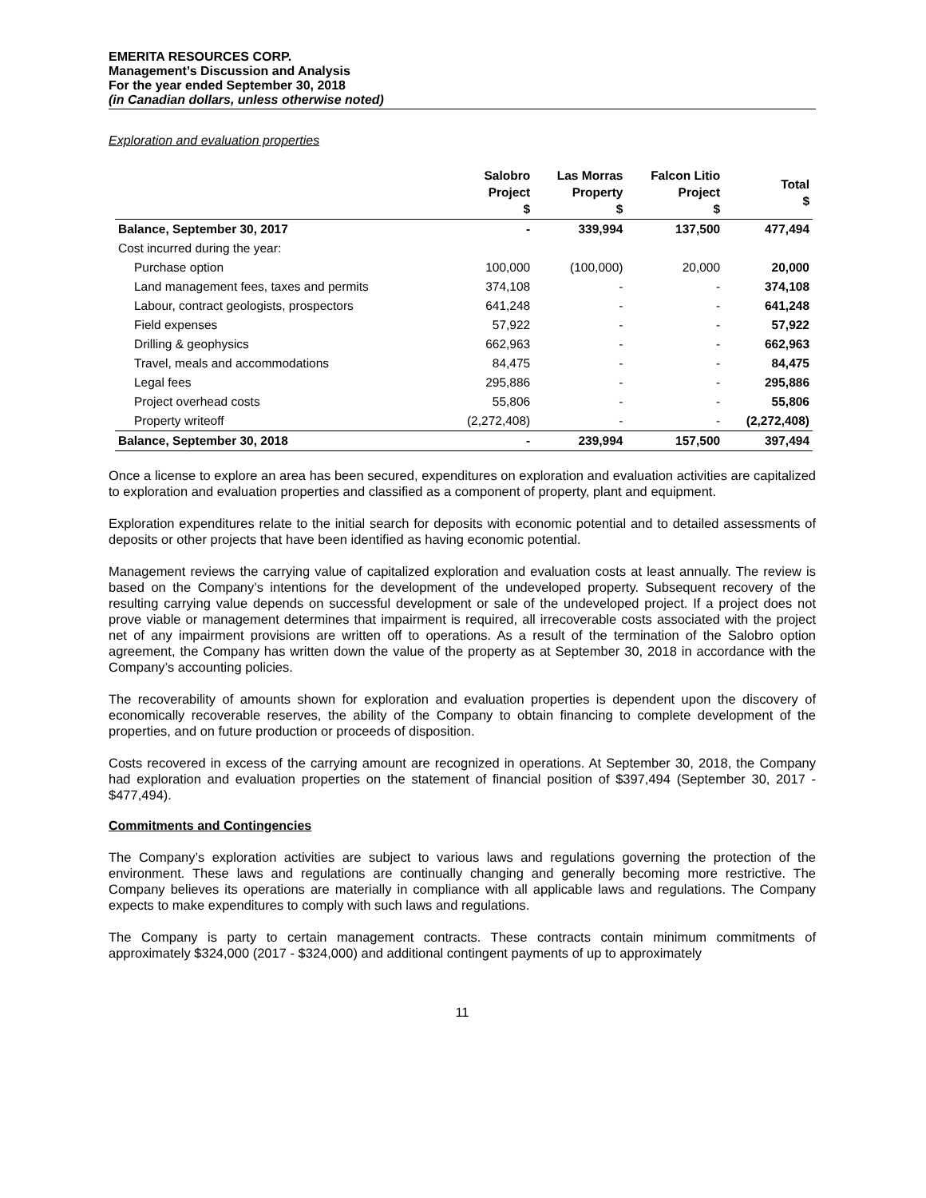EMERITA RESOURCES CORP.
Management’s Discussion and Analysis
For the year ended September 30, 2018
(in Canadian dollars, unless otherwise noted)
Exploration and evaluation properties
| | Salobro Project $ | Las Morras Property $ | Falcon Litio Project $ | Total $ |
| --- | --- | --- | --- | --- |
| Balance, September 30, 2017 | - | 339,994 | 137,500 | 477,494 |
| Cost incurred during the year: | | | | |
| Purchase option | 100,000 | (100,000) | 20,000 | 20,000 |
| Land management fees, taxes and permits | 374,108 | - | - | 374,108 |
| Labour, contract geologists, prospectors | 641,248 | - | - | 641,248 |
| Field expenses | 57,922 | - | - | 57,922 |
| Drilling & geophysics | 662,963 | - | - | 662,963 |
| Travel, meals and accommodations | 84,475 | - | - | 84,475 |
| Legal fees | 295,886 | - | - | 295,886 |
| Project overhead costs | 55,806 | - | - | 55,806 |
| Property writeoff | (2,272,408) | - | - | (2,272,408) |
| Balance, September 30, 2018 | - | 239,994 | 157,500 | 397,494 |
Once a license to explore an area has been secured, expenditures on exploration and evaluation activities are capitalized to exploration and evaluation properties and classified as a component of property, plant and equipment.
Exploration expenditures relate to the initial search for deposits with economic potential and to detailed assessments of deposits or other projects that have been identified as having economic potential.
Management reviews the carrying value of capitalized exploration and evaluation costs at least annually. The review is based on the Company’s intentions for the development of the undeveloped property. Subsequent recovery of the resulting carrying value depends on successful development or sale of the undeveloped project. If a project does not prove viable or management determines that impairment is required, all irrecoverable costs associated with the project net of any impairment provisions are written off to operations. As a result of the termination of the Salobro option agreement, the Company has written down the value of the property as at September 30, 2018 in accordance with the Company’s accounting policies.
The recoverability of amounts shown for exploration and evaluation properties is dependent upon the discovery of economically recoverable reserves, the ability of the Company to obtain financing to complete development of the properties, and on future production or proceeds of disposition.
Costs recovered in excess of the carrying amount are recognized in operations. At September 30, 2018, the Company had exploration and evaluation properties on the statement of financial position of $397,494 (September 30, 2017 - $477,494).
Commitments and Contingencies
The Company’s exploration activities are subject to various laws and regulations governing the protection of the environment. These laws and regulations are continually changing and generally becoming more restrictive. The Company believes its operations are materially in compliance with all applicable laws and regulations. The Company expects to make expenditures to comply with such laws and regulations.
The Company is party to certain management contracts. These contracts contain minimum commitments of approximately $324,000 (2017 - $324,000) and additional contingent payments of up to approximately
11